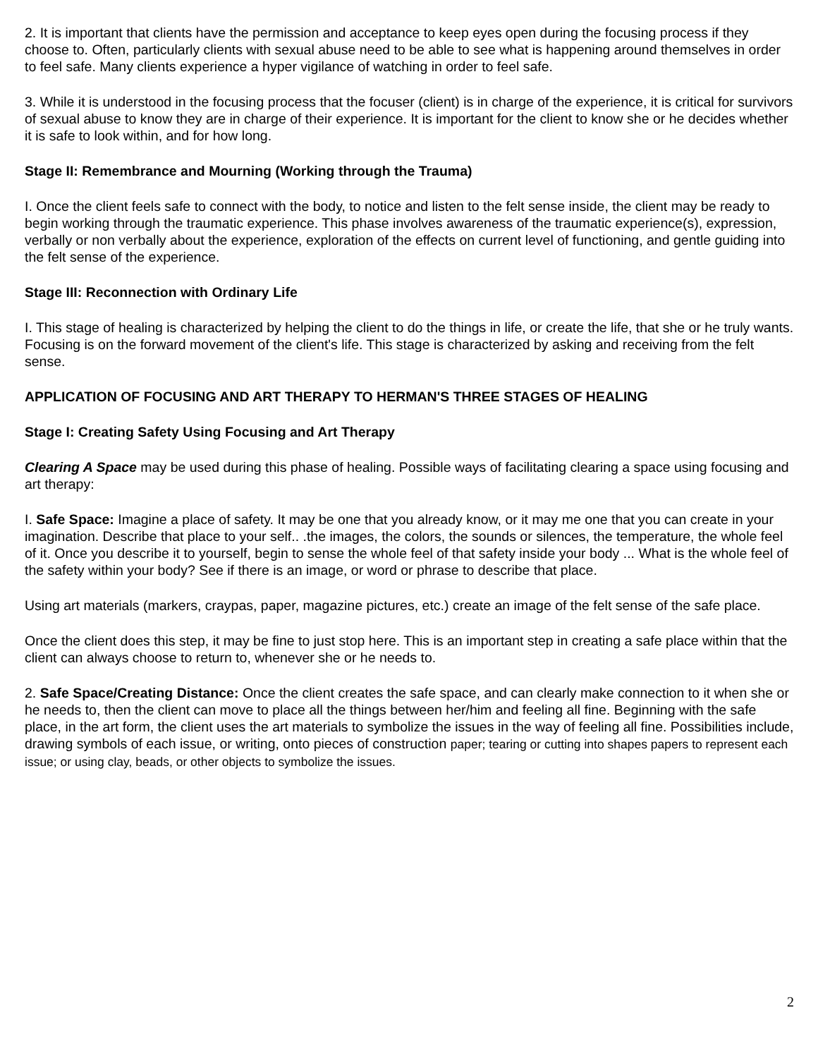2. It is important that clients have the permission and acceptance to keep eyes open during the focusing process if they choose to. Often, particularly clients with sexual abuse need to be able to see what is happening around themselves in order to feel safe. Many clients experience a hyper vigilance of watching in order to feel safe.
3. While it is understood in the focusing process that the focuser (client) is in charge of the experience, it is critical for survivors of sexual abuse to know they are in charge of their experience. It is important for the client to know she or he decides whether it is safe to look within, and for how long.
Stage II: Remembrance and Mourning (Working through the Trauma)
I. Once the client feels safe to connect with the body, to notice and listen to the felt sense inside, the client may be ready to begin working through the traumatic experience. This phase involves awareness of the traumatic experience(s), expression, verbally or non verbally about the experience, exploration of the effects on current level of functioning, and gentle guiding into the felt sense of the experience.
Stage III: Reconnection with Ordinary Life
I. This stage of healing is characterized by helping the client to do the things in life, or create the life, that she or he truly wants. Focusing is on the forward movement of the client's life. This stage is characterized by asking and receiving from the felt sense.
APPLICATION OF FOCUSING AND ART THERAPY TO HERMAN'S THREE STAGES OF HEALING
Stage I: Creating Safety Using Focusing and Art Therapy
Clearing A Space may be used during this phase of healing. Possible ways of facilitating clearing a space using focusing and art therapy:
I. Safe Space: Imagine a place of safety. It may be one that you already know, or it may me one that you can create in your imagination. Describe that place to your self.. .the images, the colors, the sounds or silences, the temperature, the whole feel of it. Once you describe it to yourself, begin to sense the whole feel of that safety inside your body ... What is the whole feel of the safety within your body? See if there is an image, or word or phrase to describe that place.
Using art materials (markers, craypas, paper, magazine pictures, etc.) create an image of the felt sense of the safe place.
Once the client does this step, it may be fine to just stop here. This is an important step in creating a safe place within that the client can always choose to return to, whenever she or he needs to.
2. Safe Space/Creating Distance: Once the client creates the safe space, and can clearly make connection to it when she or he needs to, then the client can move to place all the things between her/him and feeling all fine. Beginning with the safe place, in the art form, the client uses the art materials to symbolize the issues in the way of feeling all fine. Possibilities include, drawing symbols of each issue, or writing, onto pieces of construction paper; tearing or cutting into shapes papers to represent each issue; or using clay, beads, or other objects to symbolize the issues.
2